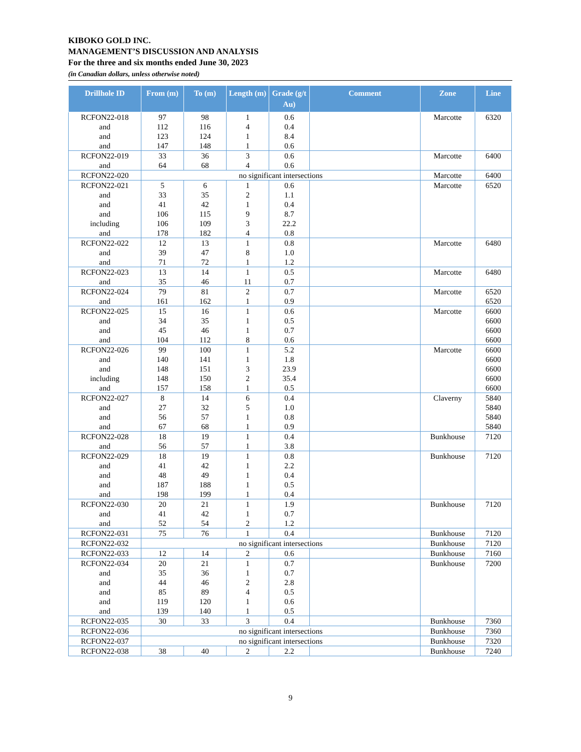KIBOKO GOLD INC.
MANAGEMENT’S DISCUSSION AND ANALYSIS
For the three and six months ended June 30, 2023
(in Canadian dollars, unless otherwise noted)
| Drillhole ID | From (m) | To (m) | Length (m) | Grade (g/t Au) | Comment | Zone | Line |
| --- | --- | --- | --- | --- | --- | --- | --- |
| RCFON22-018 and and and | 97 112 123 147 | 98 116 124 148 | 1 4 1 1 | 0.6 0.4 8.4 0.6 | | Marcotte | 6320 |
| RCFON22-019 and | 33 64 | 36 68 | 3 4 | 0.6 0.6 | | Marcotte | 6400 |
| RCFON22-020 | no significant intersections | | | | | Marcotte | 6400 |
| RCFON22-021 and and and including and | 5 33 41 106 106 178 | 6 35 42 115 109 182 | 1 2 1 9 3 4 | 0.6 1.1 0.4 8.7 22.2 0.8 | | Marcotte | 6520 |
| RCFON22-022 and and | 12 39 71 | 13 47 72 | 1 8 1 | 0.8 1.0 1.2 | | Marcotte | 6480 |
| RCFON22-023 and | 13 35 | 14 46 | 1 11 | 0.5 0.7 | | Marcotte | 6480 |
| RCFON22-024 and | 79 161 | 81 162 | 2 1 | 0.7 0.9 | | Marcotte | 6520 6520 |
| RCFON22-025 and and and | 15 34 45 104 | 16 35 46 112 | 1 1 1 8 | 0.6 0.5 0.7 0.6 | | Marcotte | 6600 6600 6600 6600 |
| RCFON22-026 and and including and | 99 140 148 148 157 | 100 141 151 150 158 | 1 1 3 2 1 | 5.2 1.8 23.9 35.4 0.5 | | Marcotte | 6600 6600 6600 6600 6600 |
| RCFON22-027 and and and | 8 27 56 67 | 14 32 57 68 | 6 5 1 1 | 0.4 1.0 0.8 0.9 | | Claverny | 5840 5840 5840 5840 |
| RCFON22-028 and | 18 56 | 19 57 | 1 1 | 0.4 3.8 | | Bunkhouse | 7120 |
| RCFON22-029 and and and and | 18 41 48 187 198 | 19 42 49 188 199 | 1 1 1 1 1 | 0.8 2.2 0.4 0.5 0.4 | | Bunkhouse | 7120 |
| RCFON22-030 and and | 20 41 52 | 21 42 54 | 1 1 2 | 1.9 0.7 1.2 | | Bunkhouse | 7120 |
| RCFON22-031 | 75 | 76 | 1 | 0.4 | | Bunkhouse | 7120 |
| RCFON22-032 | no significant intersections | | | | | Bunkhouse | 7120 |
| RCFON22-033 | 12 | 14 | 2 | 0.6 | | Bunkhouse | 7160 |
| RCFON22-034 and and and and and | 20 35 44 85 119 139 | 21 36 46 89 120 140 | 1 1 2 4 1 1 | 0.7 0.7 2.8 0.5 0.6 0.5 | | Bunkhouse | 7200 |
| RCFON22-035 | 30 | 33 | 3 | 0.4 | | Bunkhouse | 7360 |
| RCFON22-036 | no significant intersections | | | | | Bunkhouse | 7360 |
| RCFON22-037 | no significant intersections | | | | | Bunkhouse | 7320 |
| RCFON22-038 | 38 | 40 | 2 | 2.2 | | Bunkhouse | 7240 |
9